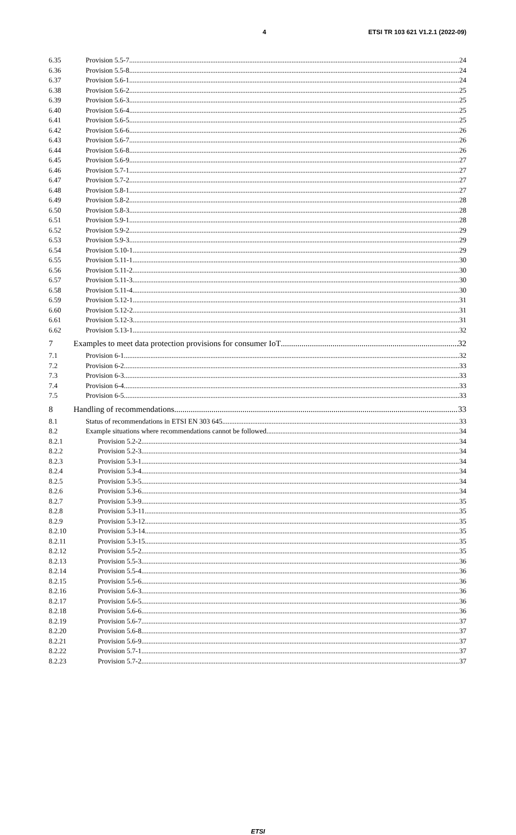4 ETSI TR 103 621 V1.2.1 (2022-09)
6.35 Provision 5.5-7 24
6.36 Provision 5.5-8 24
6.37 Provision 5.6-1 24
6.38 Provision 5.6-2 25
6.39 Provision 5.6-3 25
6.40 Provision 5.6-4 25
6.41 Provision 5.6-5 25
6.42 Provision 5.6-6 26
6.43 Provision 5.6-7 26
6.44 Provision 5.6-8 26
6.45 Provision 5.6-9 27
6.46 Provision 5.7-1 27
6.47 Provision 5.7-2 27
6.48 Provision 5.8-1 27
6.49 Provision 5.8-2 28
6.50 Provision 5.8-3 28
6.51 Provision 5.9-1 28
6.52 Provision 5.9-2 29
6.53 Provision 5.9-3 29
6.54 Provision 5.10-1 29
6.55 Provision 5.11-1 30
6.56 Provision 5.11-2 30
6.57 Provision 5.11-3 30
6.58 Provision 5.11-4 30
6.59 Provision 5.12-1 31
6.60 Provision 5.12-2 31
6.61 Provision 5.12-3 31
6.62 Provision 5.13-1 32
7 Examples to meet data protection provisions for consumer IoT 32
7.1 Provision 6-1 32
7.2 Provision 6-2 33
7.3 Provision 6-3 33
7.4 Provision 6-4 33
7.5 Provision 6-5 33
8 Handling of recommendations 33
8.1 Status of recommendations in ETSI EN 303 645 33
8.2 Example situations where recommendations cannot be followed 34
8.2.1 Provision 5.2-2 34
8.2.2 Provision 5.2-3 34
8.2.3 Provision 5.3-1 34
8.2.4 Provision 5.3-4 34
8.2.5 Provision 5.3-5 34
8.2.6 Provision 5.3-6 34
8.2.7 Provision 5.3-9 35
8.2.8 Provision 5.3-11 35
8.2.9 Provision 5.3-12 35
8.2.10 Provision 5.3-14 35
8.2.11 Provision 5.3-15 35
8.2.12 Provision 5.5-2 35
8.2.13 Provision 5.5-3 36
8.2.14 Provision 5.5-4 36
8.2.15 Provision 5.5-6 36
8.2.16 Provision 5.6-3 36
8.2.17 Provision 5.6-5 36
8.2.18 Provision 5.6-6 36
8.2.19 Provision 5.6-7 37
8.2.20 Provision 5.6-8 37
8.2.21 Provision 5.6-9 37
8.2.22 Provision 5.7-1 37
8.2.23 Provision 5.7-2 37
ETSI